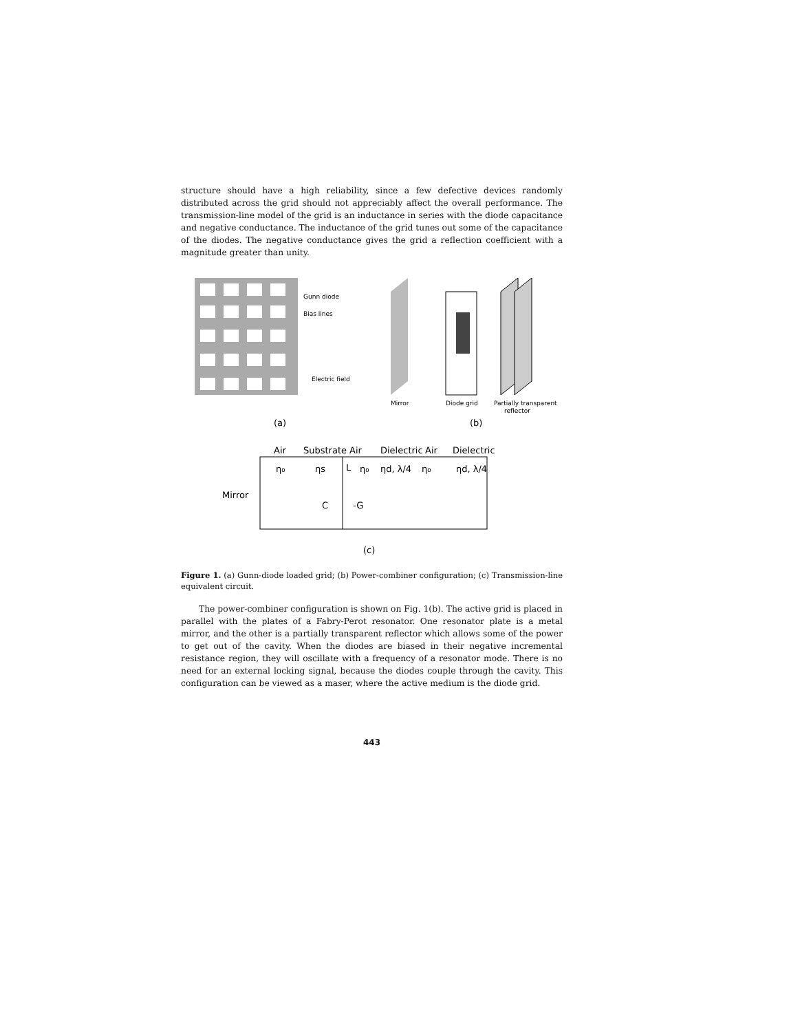structure should have a high reliability, since a few defective devices randomly distributed across the grid should not appreciably affect the overall performance. The transmission-line model of the grid is an inductance in series with the diode capacitance and negative conductance. The inductance of the grid tunes out some of the capacitance of the diodes. The negative conductance gives the grid a reflection coefficient with a magnitude greater than unity.
Gunn diode
Bias lines
Electric field
Mirror
Diode grid
Partially transparent
reflector
(a)
(b)
Air
Substrate
Air
Dielectric
Air
Dielectric
η₀
ηs
L
η₀
ηd, λ/4
η₀
ηd, λ/4
Mirror
C
-G
(c)
Figure 1. (a) Gunn-diode loaded grid; (b) Power-combiner configuration; (c) Transmission-line equivalent circuit.
The power-combiner configuration is shown on Fig. 1(b). The active grid is placed in parallel with the plates of a Fabry-Perot resonator. One resonator plate is a metal mirror, and the other is a partially transparent reflector which allows some of the power to get out of the cavity. When the diodes are biased in their negative incremental resistance region, they will oscillate with a frequency of a resonator mode. There is no need for an external locking signal, because the diodes couple through the cavity. This configuration can be viewed as a maser, where the active medium is the diode grid.
443